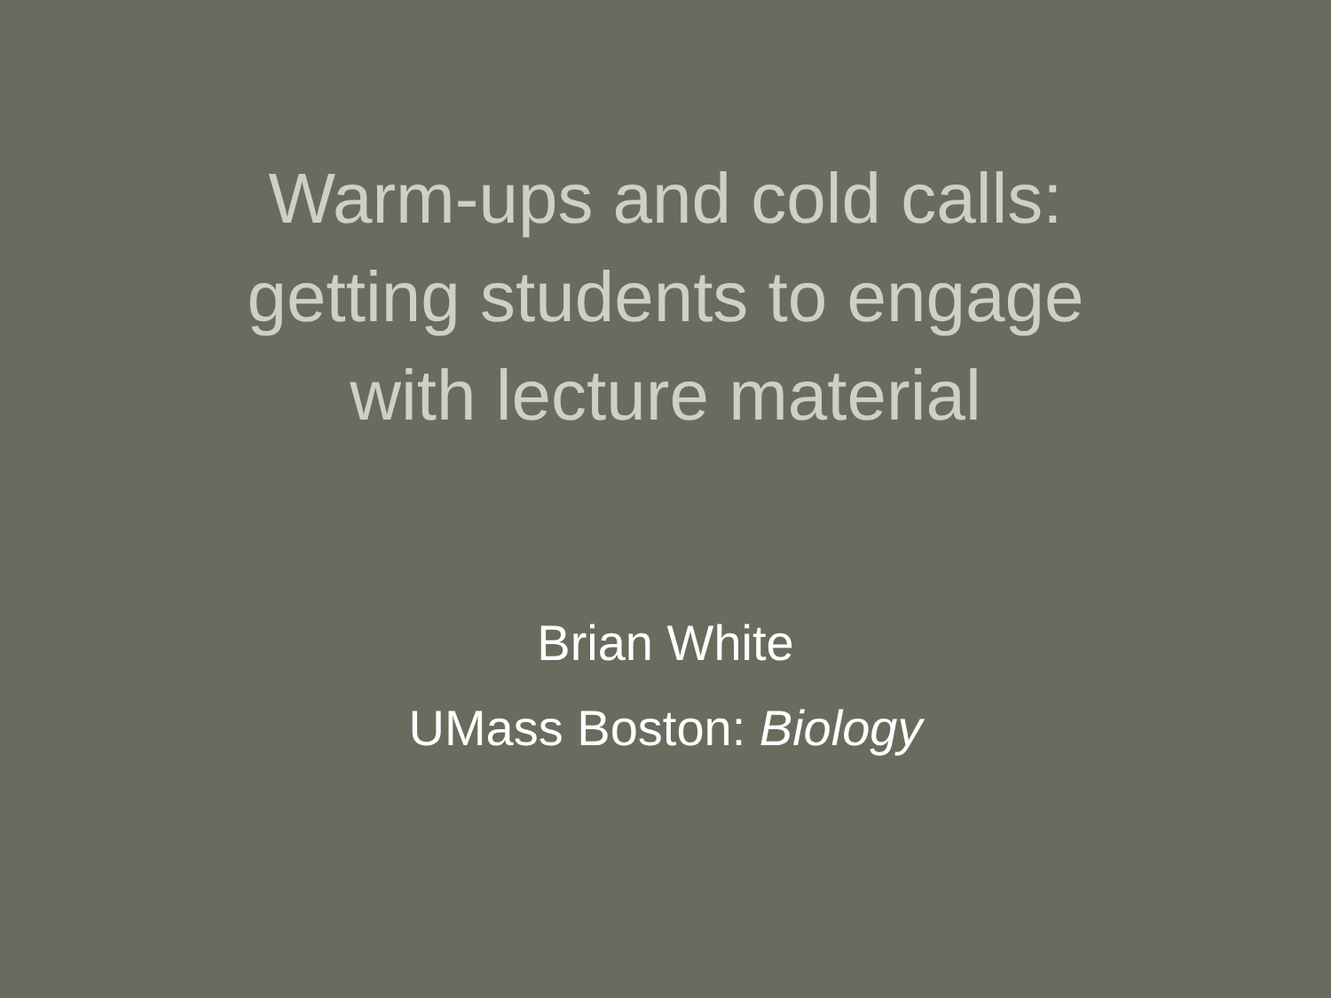Warm-ups and cold calls:
getting students to engage
with lecture material
Brian White
UMass Boston: Biology